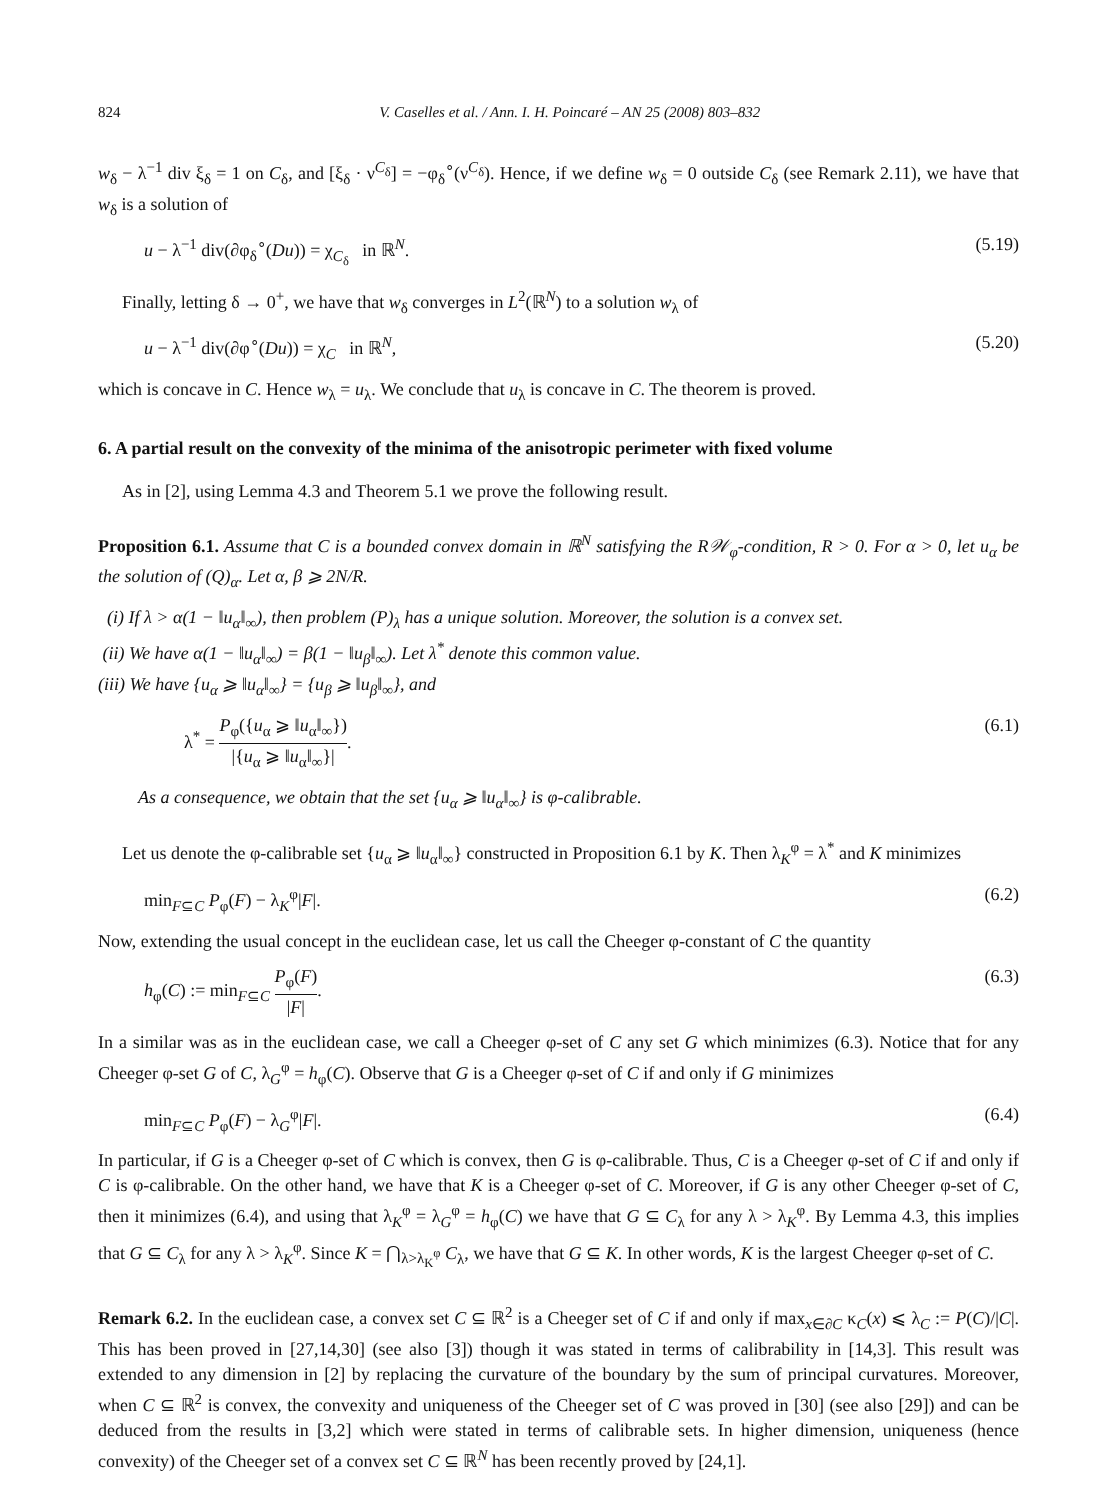824 V. Caselles et al. / Ann. I. H. Poincaré – AN 25 (2008) 803–832
w<sub>δ</sub> − λ<sup>−1</sup> div ξ<sub>δ</sub> = 1 on C<sub>δ</sub>, and [ξ<sub>δ</sub> · ν<sup>C<sub>δ</sub></sup>] = −φ<sub>δ</sub><sup>∘</sup>(ν<sup>C<sub>δ</sub></sup>). Hence, if we define w<sub>δ</sub> = 0 outside C<sub>δ</sub> (see Remark 2.11), we have that w<sub>δ</sub> is a solution of
u − λ<sup>−1</sup> div(∂φ<sub>δ</sub><sup>∘</sup>(Du)) = χ<sub>C<sub>δ</sub></sub> in ℝ<sup>N</sup>. (5.19)
Finally, letting δ → 0<sup>+</sup>, we have that w<sub>δ</sub> converges in L<sup>2</sup>(ℝ<sup>N</sup>) to a solution w<sub>λ</sub> of
u − λ<sup>−1</sup> div(∂φ<sup>∘</sup>(Du)) = χ<sub>C</sub> in ℝ<sup>N</sup>, (5.20)
which is concave in C. Hence w<sub>λ</sub> = u<sub>λ</sub>. We conclude that u<sub>λ</sub> is concave in C. The theorem is proved.
6. A partial result on the convexity of the minima of the anisotropic perimeter with fixed volume
As in [2], using Lemma 4.3 and Theorem 5.1 we prove the following result.
Proposition 6.1. Assume that C is a bounded convex domain in ℝ<sup>N</sup> satisfying the R𝒲<sub>φ</sub>-condition, R > 0. For α > 0, let u<sub>α</sub> be the solution of (Q)<sub>α</sub>. Let α, β ⩾ 2N/R.
(i) If λ > α(1 − ‖u<sub>α</sub>‖<sub>∞</sub>), then problem (P)<sub>λ</sub> has a unique solution. Moreover, the solution is a convex set.
(ii) We have α(1 − ‖u<sub>α</sub>‖<sub>∞</sub>) = β(1 − ‖u<sub>β</sub>‖<sub>∞</sub>). Let λ<sup>*</sup> denote this common value.
(iii) We have {u<sub>α</sub> ⩾ ‖u<sub>α</sub>‖<sub>∞</sub>} = {u<sub>β</sub> ⩾ ‖u<sub>β</sub>‖<sub>∞</sub>}, and
λ<sup>*</sup> = P<sub>φ</sub>({u<sub>α</sub> ⩾ ‖u<sub>α</sub>‖<sub>∞</sub>}) |{u<sub>α</sub> ⩾ ‖u<sub>α</sub>‖<sub>∞</sub>}|. (6.1)
As a consequence, we obtain that the set {u<sub>α</sub> ⩾ ‖u<sub>α</sub>‖<sub>∞</sub>} is φ-calibrable.
Let us denote the φ-calibrable set {u<sub>α</sub> ⩾ ‖u<sub>α</sub>‖<sub>∞</sub>} constructed in Proposition 6.1 by K. Then λ<sub>K</sub><sup>φ</sup> = λ<sup>*</sup> and K minimizes
min<sub>F⊆C</sub> P<sub>φ</sub>(F) − λ<sub>K</sub><sup>φ</sup>|F|. (6.2)
Now, extending the usual concept in the euclidean case, let us call the Cheeger φ-constant of C the quantity
h<sub>φ</sub>(C) := min<sub>F⊆C</sub> P<sub>φ</sub>(F) |F|. (6.3)
In a similar was as in the euclidean case, we call a Cheeger φ-set of C any set G which minimizes (6.3). Notice that for any Cheeger φ-set G of C, λ<sub>G</sub><sup>φ</sup> = h<sub>φ</sub>(C). Observe that G is a Cheeger φ-set of C if and only if G minimizes
min<sub>F⊆C</sub> P<sub>φ</sub>(F) − λ<sub>G</sub><sup>φ</sup>|F|. (6.4)
In particular, if G is a Cheeger φ-set of C which is convex, then G is φ-calibrable. Thus, C is a Cheeger φ-set of C if and only if C is φ-calibrable. On the other hand, we have that K is a Cheeger φ-set of C. Moreover, if G is any other Cheeger φ-set of C, then it minimizes (6.4), and using that λ<sub>K</sub><sup>φ</sup> = λ<sub>G</sub><sup>φ</sup> = h<sub>φ</sub>(C) we have that G ⊆ C<sub>λ</sub> for any λ > λ<sub>K</sub><sup>φ</sup>. By Lemma 4.3, this implies that G ⊆ C<sub>λ</sub> for any λ > λ<sub>K</sub><sup>φ</sup>. Since K = ⋂<sub>λ>λ<sub>K</sub><sup>φ</sup></sub> C<sub>λ</sub>, we have that G ⊆ K. In other words, K is the largest Cheeger φ-set of C.
Remark 6.2. In the euclidean case, a convex set C ⊆ ℝ<sup>2</sup> is a Cheeger set of C if and only if max<sub>x∈∂C</sub> κ<sub>C</sub>(x) ⩽ λ<sub>C</sub> := P(C)/|C|. This has been proved in [27,14,30] (see also [3]) though it was stated in terms of calibrability in [14,3]. This result was extended to any dimension in [2] by replacing the curvature of the boundary by the sum of principal curvatures. Moreover, when C ⊆ ℝ<sup>2</sup> is convex, the convexity and uniqueness of the Cheeger set of C was proved in [30] (see also [29]) and can be deduced from the results in [3,2] which were stated in terms of calibrable sets. In higher dimension, uniqueness (hence convexity) of the Cheeger set of a convex set C ⊆ ℝ<sup>N</sup> has been recently proved by [24,1].